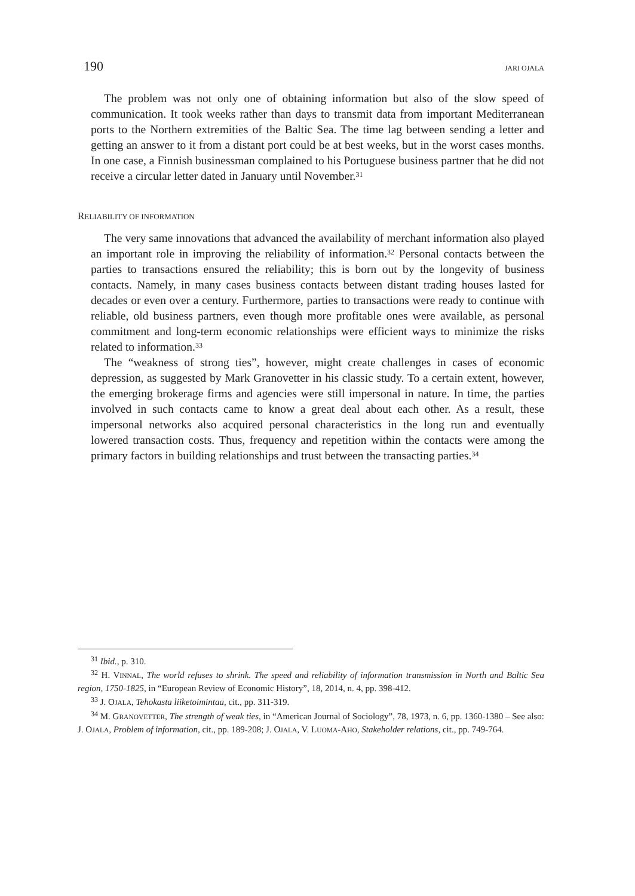190 JARI OJALA
The problem was not only one of obtaining information but also of the slow speed of communication. It took weeks rather than days to transmit data from important Mediterranean ports to the Northern extremities of the Baltic Sea. The time lag between sending a letter and getting an answer to it from a distant port could be at best weeks, but in the worst cases months. In one case, a Finnish businessman complained to his Portuguese business partner that he did not receive a circular letter dated in January until November.<sup>31</sup>
RELIABILITY OF INFORMATION
The very same innovations that advanced the availability of merchant information also played an important role in improving the reliability of information.<sup>32</sup> Personal contacts between the parties to transactions ensured the reliability; this is born out by the longevity of business contacts. Namely, in many cases business contacts between distant trading houses lasted for decades or even over a century. Furthermore, parties to transactions were ready to continue with reliable, old business partners, even though more profitable ones were available, as personal commitment and long-term economic relationships were efficient ways to minimize the risks related to information.<sup>33</sup>
The “weakness of strong ties”, however, might create challenges in cases of economic depression, as suggested by Mark Granovetter in his classic study. To a certain extent, however, the emerging brokerage firms and agencies were still impersonal in nature. In time, the parties involved in such contacts came to know a great deal about each other. As a result, these impersonal networks also acquired personal characteristics in the long run and eventually lowered transaction costs. Thus, frequency and repetition within the contacts were among the primary factors in building relationships and trust between the transacting parties.<sup>34</sup>
<sup>31</sup> Ibid., p. 310.
<sup>32</sup> H. VINNAL, The world refuses to shrink. The speed and reliability of information transmission in North and Baltic Sea region, 1750-1825, in “European Review of Economic History”, 18, 2014, n. 4, pp. 398-412.
<sup>33</sup> J. OJALA, Tehokasta liiketoimintaa, cit., pp. 311-319.
<sup>34</sup> M. GRANOVETTER, The strength of weak ties, in “American Journal of Sociology”, 78, 1973, n. 6, pp. 1360-1380 – See also: J. OJALA, Problem of information, cit., pp. 189-208; J. OJALA, V. LUOMA-AHO, Stakeholder relations, cit., pp. 749-764.